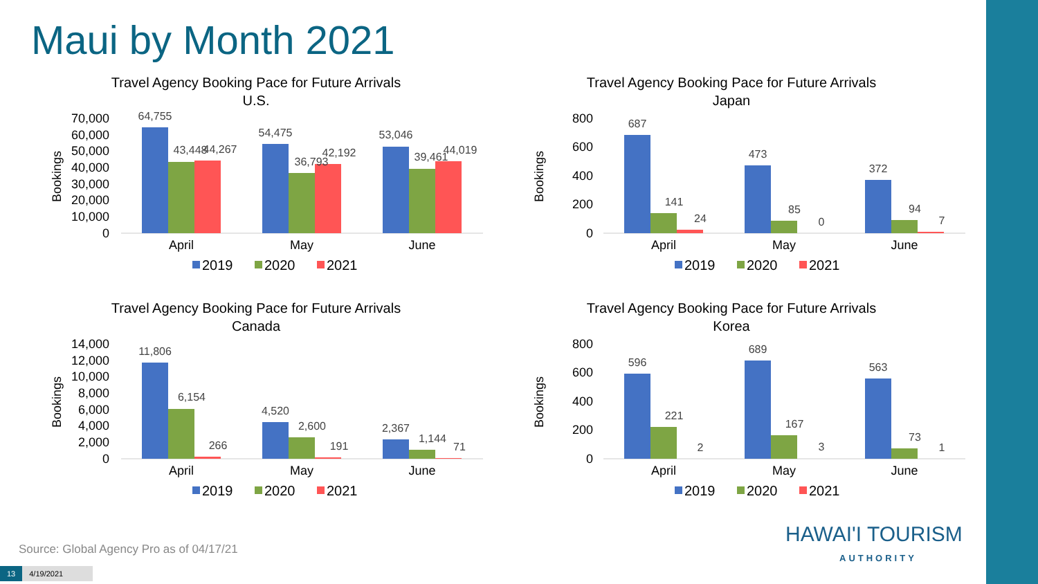Maui by Month 2021
Travel Agency Booking Pace for Future Arrivals
U.S.
Bookings
70,000
60,000
50,000
40,000
30,000
20,000
10,000
0
64,755
43,448
44,267
54,475
36,793
42,192
53,046
39,461
44,019
April
May
June
2019
2020
2021
Travel Agency Booking Pace for Future Arrivals
Japan
Bookings
800
600
400
200
0
687
141
24
473
85
0
372
94
7
April
May
June
2019
2020
2021
Travel Agency Booking Pace for Future Arrivals
Canada
Bookings
14,000
12,000
10,000
8,000
6,000
4,000
2,000
0
11,806
6,154
266
4,520
2,600
191
2,367
1,144
71
April
May
June
2019
2020
2021
Travel Agency Booking Pace for Future Arrivals
Korea
Bookings
800
600
400
200
0
596
221
2
689
167
3
563
73
1
April
May
June
2019
2020
2021
Source: Global Agency Pro as of 04/17/21
HAWAI'I TOURISM
AUTHORITY
13 4/19/2021